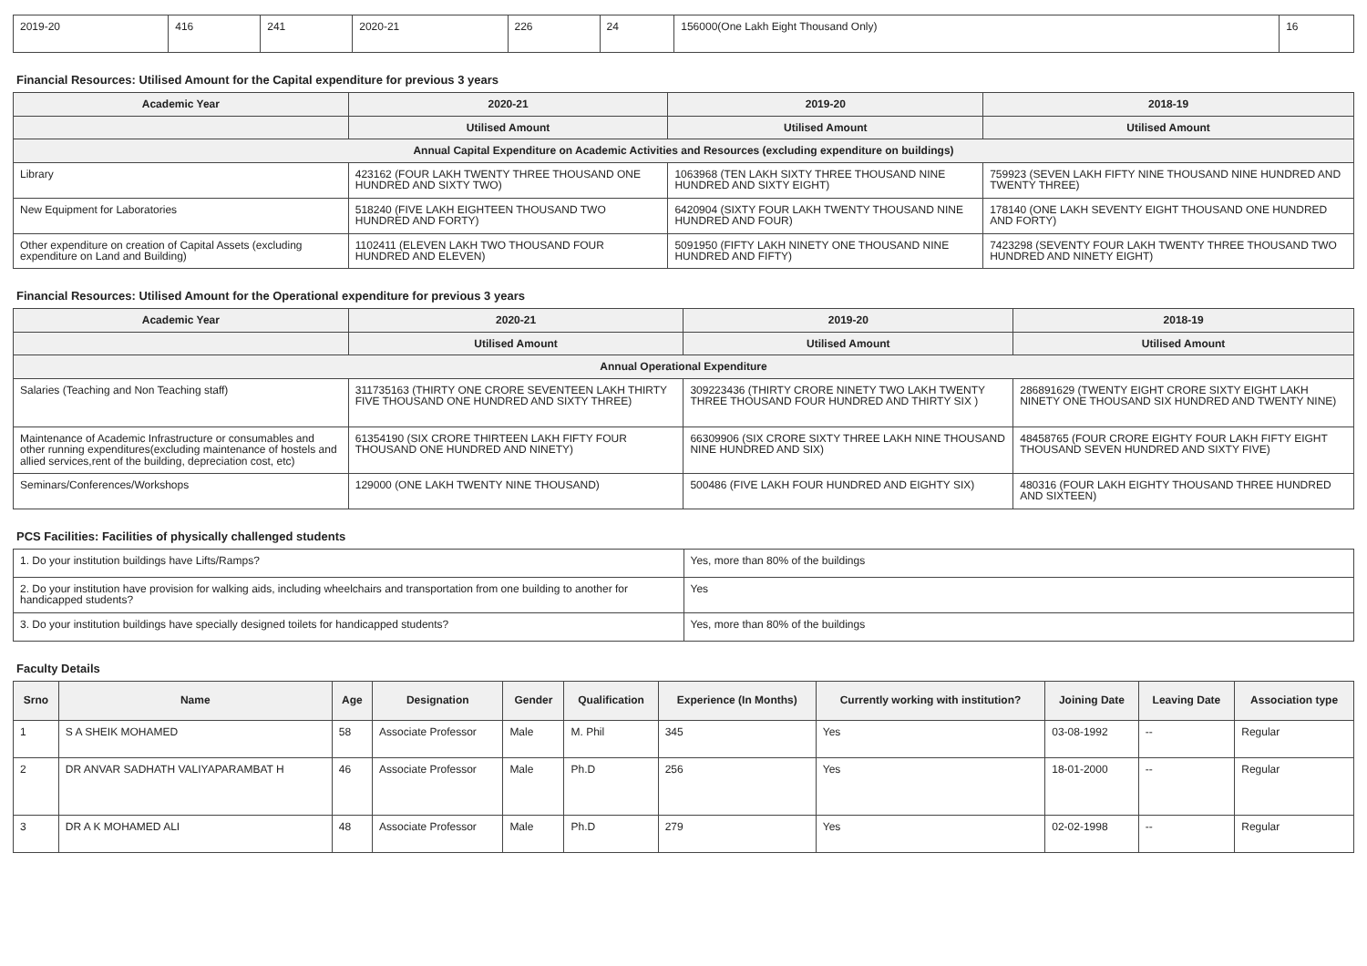| 2019-20 | 416 | 241 | 2020-21 | 226 | 24 | 156000(One Lakh Eight Thousand Only) | 16 |
Financial Resources: Utilised Amount for the Capital expenditure for previous 3 years
| Academic Year | 2020-21 | 2019-20 | 2018-19 |
| --- | --- | --- | --- |
| | Utilised Amount | Utilised Amount | Utilised Amount |
| Annual Capital Expenditure on Academic Activities and Resources (excluding expenditure on buildings) | | | |
| Library | 423162 (FOUR LAKH TWENTY THREE THOUSAND ONE HUNDRED AND SIXTY TWO) | 1063968 (TEN LAKH SIXTY THREE THOUSAND NINE HUNDRED AND SIXTY EIGHT) | 759923 (SEVEN LAKH FIFTY NINE THOUSAND NINE HUNDRED AND TWENTY THREE) |
| New Equipment for Laboratories | 518240 (FIVE LAKH EIGHTEEN THOUSAND TWO HUNDRED AND FORTY) | 6420904 (SIXTY FOUR LAKH TWENTY THOUSAND NINE HUNDRED AND FOUR) | 178140 (ONE LAKH SEVENTY EIGHT THOUSAND ONE HUNDRED AND FORTY) |
| Other expenditure on creation of Capital Assets (excluding expenditure on Land and Building) | 1102411 (ELEVEN LAKH TWO THOUSAND FOUR HUNDRED AND ELEVEN) | 5091950 (FIFTY LAKH NINETY ONE THOUSAND NINE HUNDRED AND FIFTY) | 7423298 (SEVENTY FOUR LAKH TWENTY THREE THOUSAND TWO HUNDRED AND NINETY EIGHT) |
Financial Resources: Utilised Amount for the Operational expenditure for previous 3 years
| Academic Year | 2020-21 | 2019-20 | 2018-19 |
| --- | --- | --- | --- |
| | Utilised Amount | Utilised Amount | Utilised Amount |
| Annual Operational Expenditure | | | |
| Salaries (Teaching and Non Teaching staff) | 311735163 (THIRTY ONE CRORE SEVENTEEN LAKH THIRTY FIVE THOUSAND ONE HUNDRED AND SIXTY THREE) | 309223436 (THIRTY CRORE NINETY TWO LAKH TWENTY THREE THOUSAND FOUR HUNDRED AND THIRTY SIX ) | 286891629 (TWENTY EIGHT CRORE SIXTY EIGHT LAKH NINETY ONE THOUSAND SIX HUNDRED AND TWENTY NINE) |
| Maintenance of Academic Infrastructure or consumables and other running expenditures(excluding maintenance of hostels and allied services,rent of the building, depreciation cost, etc) | 61354190 (SIX CRORE THIRTEEN LAKH FIFTY FOUR THOUSAND ONE HUNDRED AND NINETY) | 66309906 (SIX CRORE SIXTY THREE LAKH NINE THOUSAND NINE HUNDRED AND SIX) | 48458765 (FOUR CRORE EIGHTY FOUR LAKH FIFTY EIGHT THOUSAND SEVEN HUNDRED AND SIXTY FIVE) |
| Seminars/Conferences/Workshops | 129000 (ONE LAKH TWENTY NINE THOUSAND) | 500486 (FIVE LAKH FOUR HUNDRED AND EIGHTY SIX) | 480316 (FOUR LAKH EIGHTY THOUSAND THREE HUNDRED AND SIXTEEN) |
PCS Facilities: Facilities of physically challenged students
| 1. Do your institution buildings have Lifts/Ramps? | Yes, more than 80% of the buildings |
| 2. Do your institution have provision for walking aids, including wheelchairs and transportation from one building to another for handicapped students? | Yes |
| 3. Do your institution buildings have specially designed toilets for handicapped students? | Yes, more than 80% of the buildings |
Faculty Details
| Srno | Name | Age | Designation | Gender | Qualification | Experience (In Months) | Currently working with institution? | Joining Date | Leaving Date | Association type |
| --- | --- | --- | --- | --- | --- | --- | --- | --- | --- | --- |
| 1 | S A SHEIK MOHAMED | 58 | Associate Professor | Male | M. Phil | 345 | Yes | 03-08-1992 | -- | Regular |
| 2 | DR ANVAR SADHATH VALIYAPARAMBAT H | 46 | Associate Professor | Male | Ph.D | 256 | Yes | 18-01-2000 | -- | Regular |
| 3 | DR A K MOHAMED ALI | 48 | Associate Professor | Male | Ph.D | 279 | Yes | 02-02-1998 | -- | Regular |